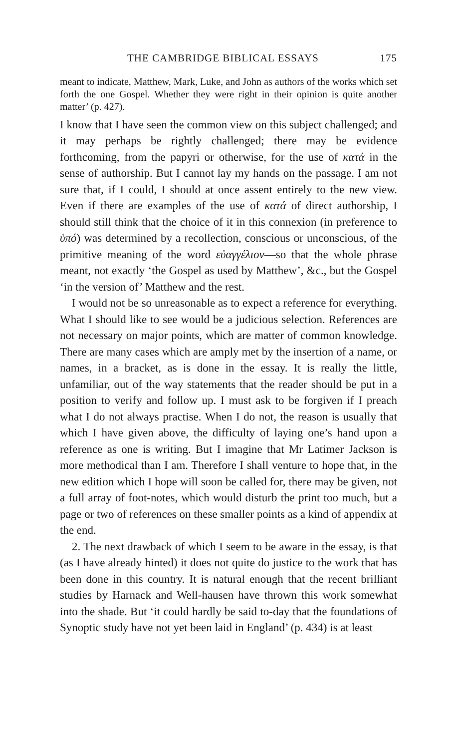THE CAMBRIDGE BIBLICAL ESSAYS 175
meant to indicate, Matthew, Mark, Luke, and John as authors of the works which set forth the one Gospel. Whether they were right in their opinion is quite another matter’ (p. 427).
I know that I have seen the common view on this subject challenged; and it may perhaps be rightly challenged; there may be evidence forthcoming, from the papyri or otherwise, for the use of κατά in the sense of authorship. But I cannot lay my hands on the passage. I am not sure that, if I could, I should at once assent entirely to the new view. Even if there are examples of the use of κατά of direct authorship, I should still think that the choice of it in this connexion (in preference to ὑπό) was determined by a recollection, conscious or unconscious, of the primitive meaning of the word εὐαγγέλιον—so that the whole phrase meant, not exactly ‘the Gospel as used by Matthew’, &c., but the Gospel ‘in the version of’ Matthew and the rest.
I would not be so unreasonable as to expect a reference for everything. What I should like to see would be a judicious selection. References are not necessary on major points, which are matter of common knowledge. There are many cases which are amply met by the insertion of a name, or names, in a bracket, as is done in the essay. It is really the little, unfamiliar, out of the way statements that the reader should be put in a position to verify and follow up. I must ask to be forgiven if I preach what I do not always practise. When I do not, the reason is usually that which I have given above, the difficulty of laying one’s hand upon a reference as one is writing. But I imagine that Mr Latimer Jackson is more methodical than I am. Therefore I shall venture to hope that, in the new edition which I hope will soon be called for, there may be given, not a full array of foot-notes, which would disturb the print too much, but a page or two of references on these smaller points as a kind of appendix at the end.
2. The next drawback of which I seem to be aware in the essay, is that (as I have already hinted) it does not quite do justice to the work that has been done in this country. It is natural enough that the recent brilliant studies by Harnack and Well-hausen have thrown this work somewhat into the shade. But ‘it could hardly be said to-day that the foundations of Synoptic study have not yet been laid in England’ (p. 434) is at least